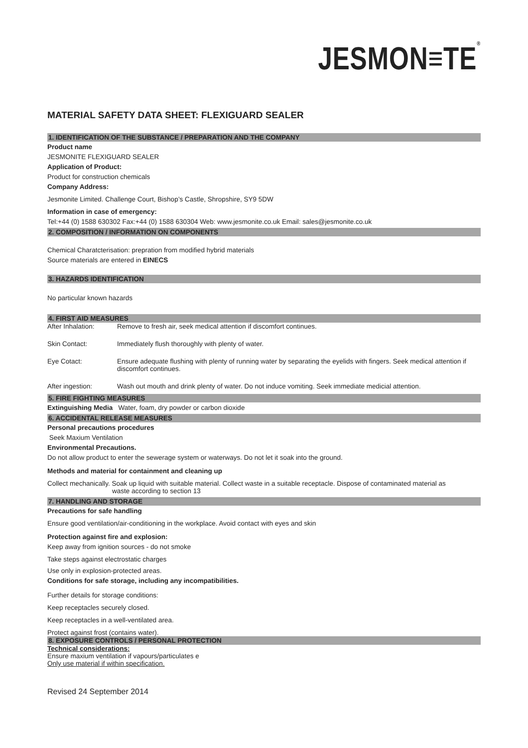JESMON≡TE®
MATERIAL SAFETY DATA SHEET: FLEXIGUARD SEALER
1. IDENTIFICATION OF THE SUBSTANCE / PREPARATION AND THE COMPANY
Product name
JESMONITE FLEXIGUARD SEALER
Application of Product:
Product for construction chemicals
Company Address:
Jesmonite Limited. Challenge Court, Bishop’s Castle, Shropshire, SY9 5DW
Information in case of emergency:
Tel:+44 (0) 1588 630302 Fax:+44 (0) 1588 630304 Web: www.jesmonite.co.uk Email: sales@jesmonite.co.uk
2. COMPOSITION / INFORMATION ON COMPONENTS
Chemical Charatcterisation: prepration from modified hybrid materials
Source materials are entered in EINECS
3. HAZARDS IDENTIFICATION
No particular known hazards
4. FIRST AID MEASURES
After Inhalation: Remove to fresh air, seek medical attention if discomfort continues.
Skin Contact: Immediately flush thoroughly with plenty of water.
Eye Cotact: Ensure adequate flushing with plenty of running water by separating the eyelids with fingers. Seek medical attention if discomfort continues.
After ingestion: Wash out mouth and drink plenty of water. Do not induce vomiting. Seek immediate medicial attention.
5. FIRE FIGHTING MEASURES
Extinguishing Media Water, foam, dry powder or carbon dioxide
6. ACCIDENTAL RELEASE MEASURES
Personal precautions procedures
Seek Maxium Ventilation
Environmental Precautions.
Do not allow product to enter the sewerage system or waterways. Do not let it soak into the ground.
Methods and material for containment and cleaning up
Collect mechanically. Soak up liquid with suitable material. Collect waste in a suitable receptacle. Dispose of contaminated material as
waste according to section 13
7. HANDLING AND STORAGE
Precautions for safe handling
Ensure good ventilation/air-conditioning in the workplace. Avoid contact with eyes and skin
Protection against fire and explosion:
Keep away from ignition sources - do not smoke
Take steps against electrostatic charges
Use only in explosion-protected areas.
Conditions for safe storage, including any incompatibilities.
Further details for storage conditions:
Keep receptacles securely closed.
Keep receptacles in a well-ventilated area.
Protect against frost (contains water).
8. EXPOSURE CONTROLS / PERSONAL PROTECTION
Technical considerations:
Ensure maxium ventilation if vapours/particulates e
Only use material if within specification.
Revised 24 September 2014